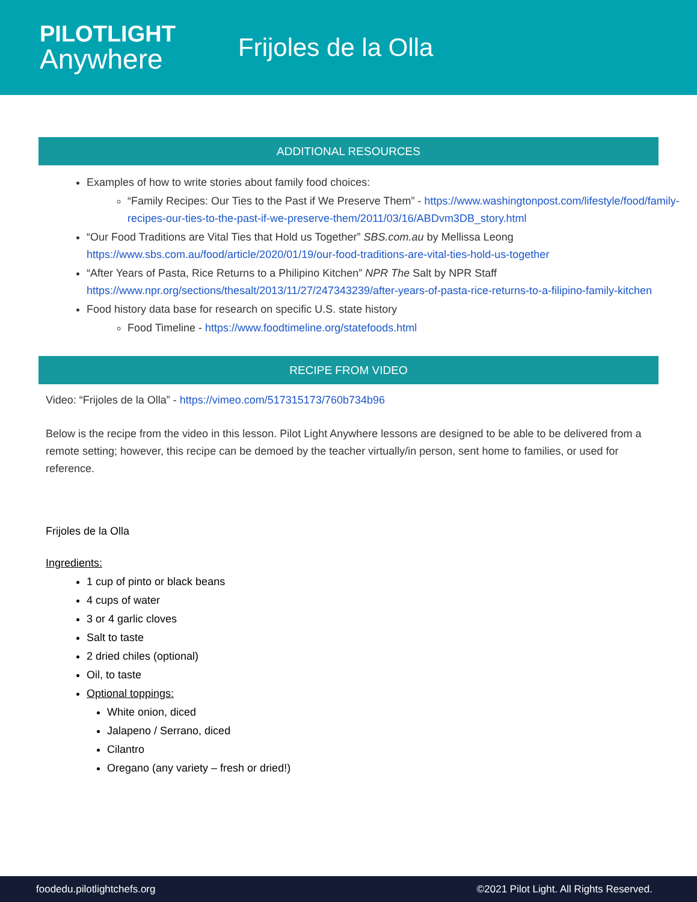PILOTLIGHT
Anywhere
Frijoles de la Olla
ADDITIONAL RESOURCES
Examples of how to write stories about family food choices:
“Family Recipes: Our Ties to the Past if We Preserve Them” - https://www.washingtonpost.com/lifestyle/food/family-recipes-our-ties-to-the-past-if-we-preserve-them/2011/03/16/ABDvm3DB_story.html
“Our Food Traditions are Vital Ties that Hold us Together” SBS.com.au by Mellissa Leong https://www.sbs.com.au/food/article/2020/01/19/our-food-traditions-are-vital-ties-hold-us-together
“After Years of Pasta, Rice Returns to a Philipino Kitchen” NPR The Salt by NPR Staff https://www.npr.org/sections/thesalt/2013/11/27/247343239/after-years-of-pasta-rice-returns-to-a-filipino-family-kitchen
Food history data base for research on specific U.S. state history
Food Timeline - https://www.foodtimeline.org/statefoods.html
RECIPE FROM VIDEO
Video: “Frijoles de la Olla” - https://vimeo.com/517315173/760b734b96
Below is the recipe from the video in this lesson. Pilot Light Anywhere lessons are designed to be able to be delivered from a remote setting; however, this recipe can be demoed by the teacher virtually/in person, sent home to families, or used for reference.
Frijoles de la Olla
Ingredients:
1 cup of pinto or black beans
4 cups of water
3 or 4 garlic cloves
Salt to taste
2 dried chiles (optional)
Oil, to taste
Optional toppings:
White onion, diced
Jalapeno / Serrano, diced
Cilantro
Oregano (any variety – fresh or dried!)
foodedu.pilotlightchefs.org ©2021 Pilot Light. All Rights Reserved.